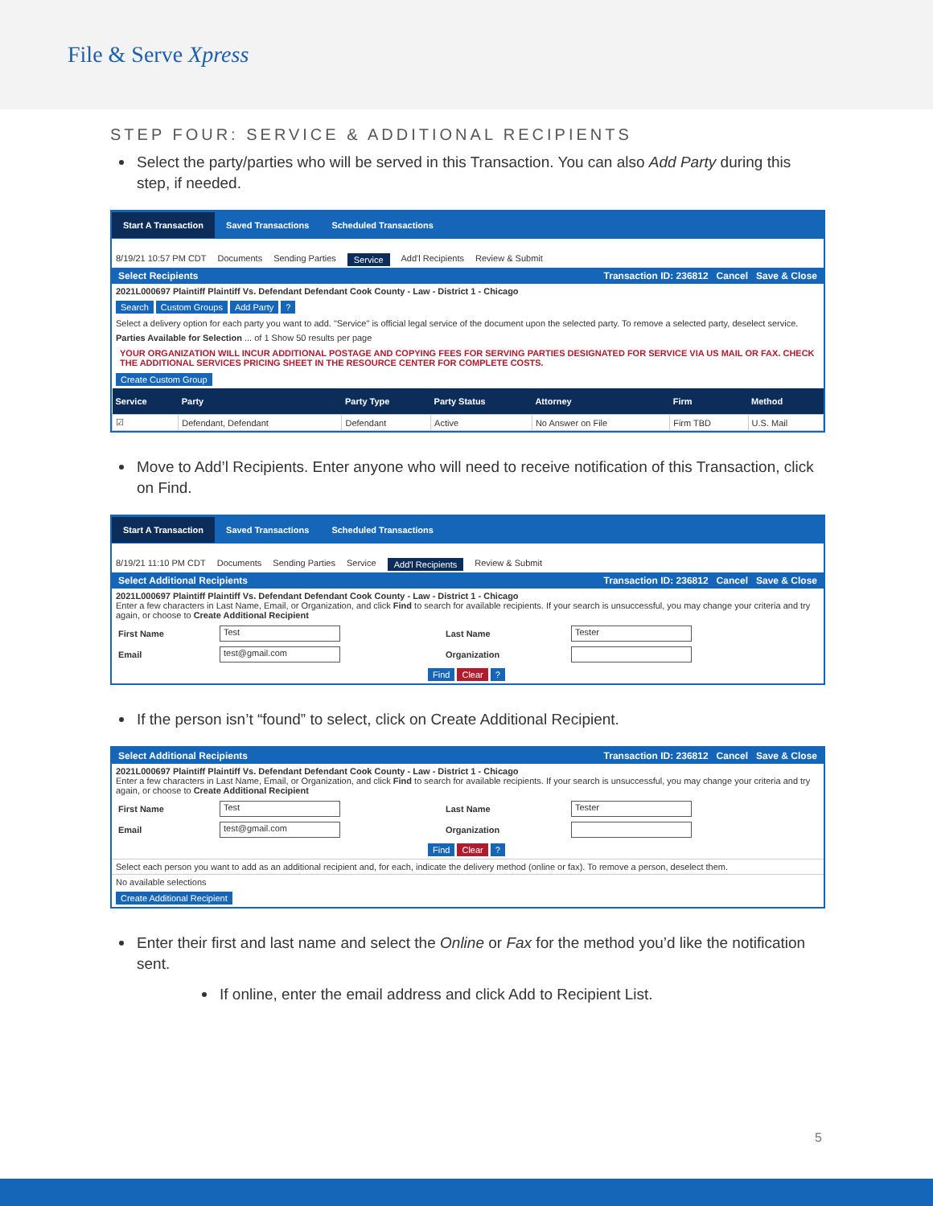File & Serve Xpress
STEP FOUR: SERVICE & ADDITIONAL RECIPIENTS
Select the party/parties who will be served in this Transaction. You can also Add Party during this step, if needed.
Start A Transaction Saved Transactions Scheduled Transactions
8/19/21 10:57 PM CDT Documents Sending Parties Service Add'l Recipients Review & Submit
Select Recipients Transaction ID: 236812 Cancel Save & Close
2021L000697 Plaintiff Plaintiff Vs. Defendant Defendant Cook County - Law - District 1 - Chicago
Search Custom Groups Add Party?
Select a delivery option for each party you want to add. "Service" is official legal service of the document upon the selected party. To remove a selected party, deselect service.
Parties Available for Selection ... of 1 Show 50 results per page
YOUR ORGANIZATION WILL INCUR ADDITIONAL POSTAGE AND COPYING FEES FOR SERVING PARTIES DESIGNATED FOR SERVICE VIA US MAIL OR FAX. CHECK THE ADDITIONAL SERVICES PRICING SHEET IN THE RESOURCE CENTER FOR COMPLETE COSTS.
Create Custom Group
| Service | Party | Party Type | Party Status | Attorney | Firm | Method |
| --- | --- | --- | --- | --- | --- | --- |
| ☑ | Defendant, Defendant | Defendant | Active | No Answer on File | Firm TBD | U.S. Mail |
Move to Add’l Recipients. Enter anyone who will need to receive notification of this Transaction, click on Find.
Start A Transaction Saved Transactions Scheduled Transactions
8/19/21 11:10 PM CDT Documents Sending Parties Service Add'l Recipients Review & Submit
Select Additional Recipients Transaction ID: 236812 Cancel Save & Close
2021L000697 Plaintiff Plaintiff Vs. Defendant Defendant Cook County - Law - District 1 - Chicago
Enter a few characters in Last Name, Email, or Organization, and click Find to search for available recipients. If your search is unsuccessful, you may change your criteria and try again, or choose to Create Additional Recipient
First Name Test Last Name Tester Email test@gmail.com Organization
Find Clear?
If the person isn’t “found” to select, click on Create Additional Recipient.
Select Additional Recipients Transaction ID: 236812 Cancel Save & Close
2021L000697 Plaintiff Plaintiff Vs. Defendant Defendant Cook County - Law - District 1 - Chicago
Enter a few characters in Last Name, Email, or Organization, and click Find to search for available recipients. If your search is unsuccessful, you may change your criteria and try again, or choose to Create Additional Recipient
First Name Test Last Name Tester Email test@gmail.com Organization
Find Clear?
Select each person you want to add as an additional recipient and, for each, indicate the delivery method (online or fax). To remove a person, deselect them.
No available selections
Create Additional Recipient
Enter their first and last name and select the Online or Fax for the method you’d like the notification sent.
If online, enter the email address and click Add to Recipient List.
5